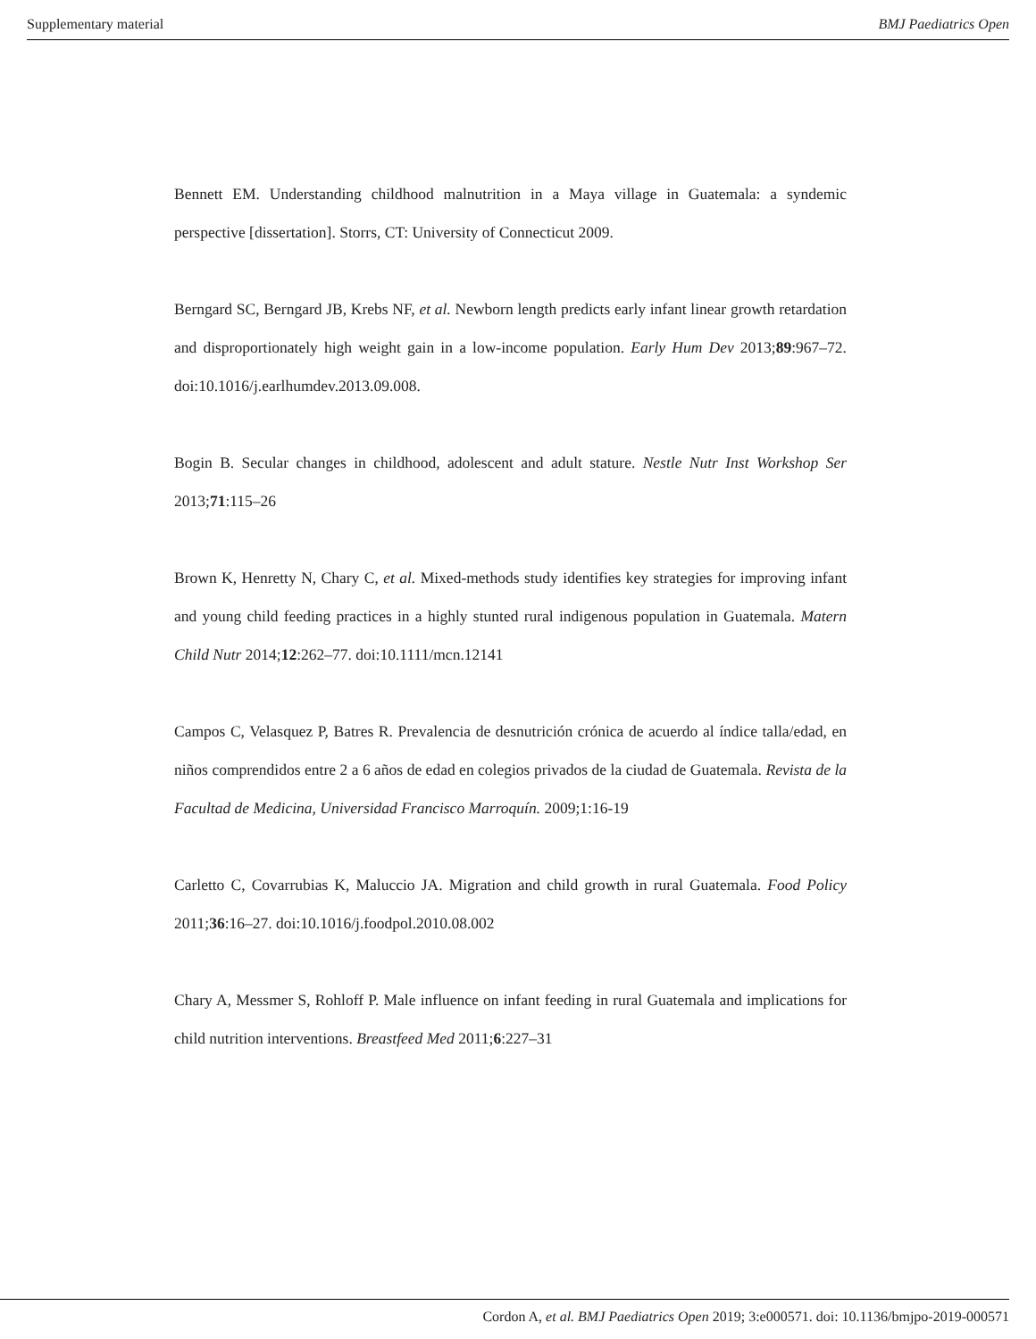Supplementary material BMJ Paediatrics Open
Bennett EM. Understanding childhood malnutrition in a Maya village in Guatemala: a syndemic perspective [dissertation]. Storrs, CT: University of Connecticut 2009.
Berngard SC, Berngard JB, Krebs NF, et al. Newborn length predicts early infant linear growth retardation and disproportionately high weight gain in a low-income population. Early Hum Dev 2013;89:967–72. doi:10.1016/j.earlhumdev.2013.09.008.
Bogin B. Secular changes in childhood, adolescent and adult stature. Nestle Nutr Inst Workshop Ser 2013;71:115–26
Brown K, Henretty N, Chary C, et al. Mixed-methods study identifies key strategies for improving infant and young child feeding practices in a highly stunted rural indigenous population in Guatemala. Matern Child Nutr 2014;12:262–77. doi:10.1111/mcn.12141
Campos C, Velasquez P, Batres R. Prevalencia de desnutrición crónica de acuerdo al índice talla/edad, en niños comprendidos entre 2 a 6 años de edad en colegios privados de la ciudad de Guatemala. Revista de la Facultad de Medicina, Universidad Francisco Marroquín. 2009;1:16-19
Carletto C, Covarrubias K, Maluccio JA. Migration and child growth in rural Guatemala. Food Policy 2011;36:16–27. doi:10.1016/j.foodpol.2010.08.002
Chary A, Messmer S, Rohloff P. Male influence on infant feeding in rural Guatemala and implications for child nutrition interventions. Breastfeed Med 2011;6:227–31
Cordon A, et al. BMJ Paediatrics Open 2019; 3:e000571. doi: 10.1136/bmjpo-2019-000571